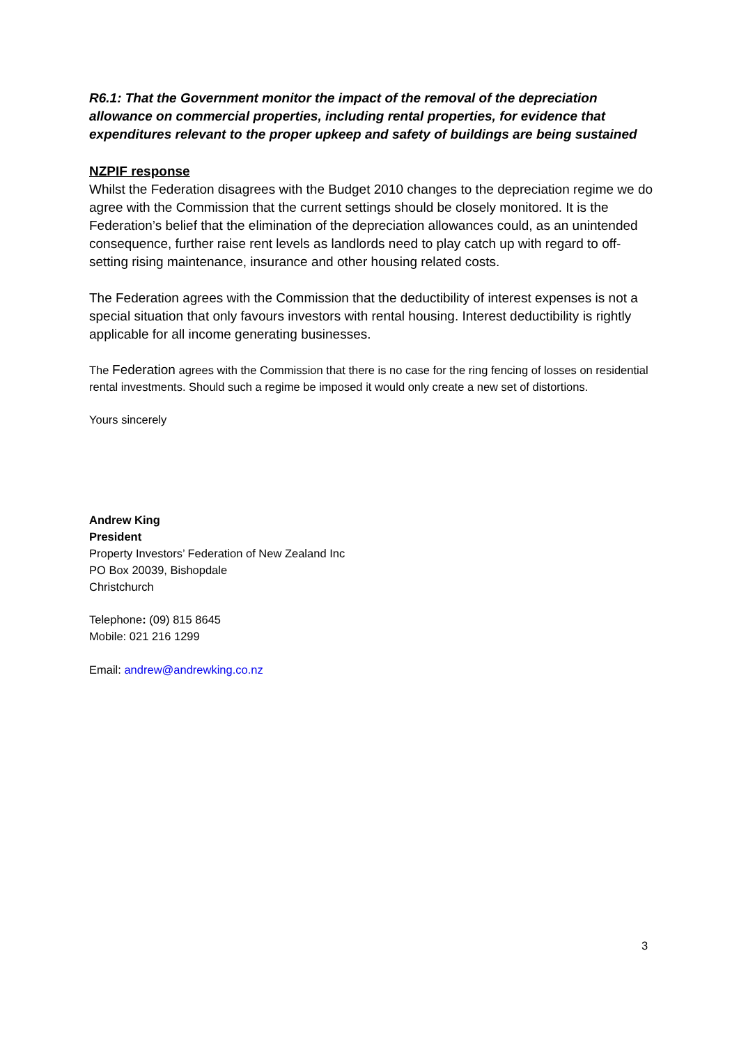R6.1: That the Government monitor the impact of the removal of the depreciation allowance on commercial properties, including rental properties, for evidence that expenditures relevant to the proper upkeep and safety of buildings are being sustained
NZPIF response
Whilst the Federation disagrees with the Budget 2010 changes to the depreciation regime we do agree with the Commission that the current settings should be closely monitored. It is the Federation’s belief that the elimination of the depreciation allowances could, as an unintended consequence, further raise rent levels as landlords need to play catch up with regard to off-setting rising maintenance, insurance and other housing related costs.
The Federation agrees with the Commission that the deductibility of interest expenses is not a special situation that only favours investors with rental housing. Interest deductibility is rightly applicable for all income generating businesses.
The Federation agrees with the Commission that there is no case for the ring fencing of losses on residential rental investments. Should such a regime be imposed it would only create a new set of distortions.
Yours sincerely
Andrew King
President
Property Investors’ Federation of New Zealand Inc
PO Box 20039, Bishopdale
Christchurch
Telephone: (09) 815 8645
Mobile: 021 216 1299
Email: andrew@andrewking.co.nz
3